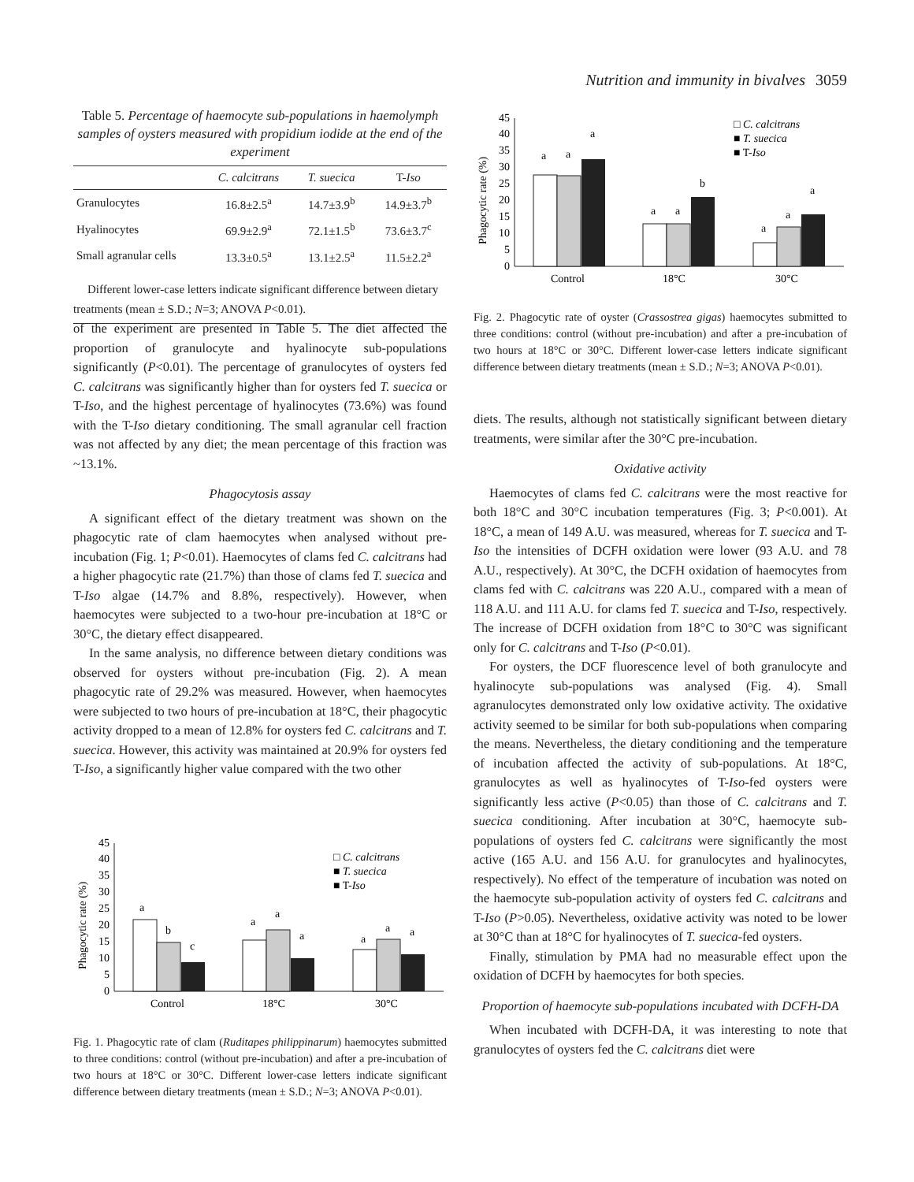Nutrition and immunity in bivalves 3059
Table 5. Percentage of haemocyte sub-populations in haemolymph samples of oysters measured with propidium iodide at the end of the experiment
| | C. calcitrans | T. suecica | T- Iso |
| --- | --- | --- | --- |
| Granulocytes | 16.8±2.5<sup>a</sup> | 14.7±3.9<sup>b</sup> | 14.9±3.7<sup>b</sup> |
| Hyalinocytes | 69.9±2.9<sup>a</sup> | 72.1±1.5<sup>b</sup> | 73.6±3.7<sup>c</sup> |
| Small agranular cells | 13.3±0.5<sup>a</sup> | 13.1±2.5<sup>a</sup> | 11.5±2.2<sup>a</sup> |
| Different lower-case letters indicate significant difference between dietary treatments (mean ± S.D.; N =3; ANOVA P <0.01). | | | |
of the experiment are presented in Table 5. The diet affected the proportion of granulocyte and hyalinocyte sub-populations significantly (P<0.01). The percentage of granulocytes of oysters fed C. calcitrans was significantly higher than for oysters fed T. suecica or T-Iso, and the highest percentage of hyalinocytes (73.6%) was found with the T-Iso dietary conditioning. The small agranular cell fraction was not affected by any diet; the mean percentage of this fraction was ~13.1%.
Phagocytosis assay
A significant effect of the dietary treatment was shown on the phagocytic rate of clam haemocytes when analysed without pre-incubation (Fig. 1; P<0.01). Haemocytes of clams fed C. calcitrans had a higher phagocytic rate (21.7%) than those of clams fed T. suecica and T-Iso algae (14.7% and 8.8%, respectively). However, when haemocytes were subjected to a two-hour pre-incubation at 18°C or 30°C, the dietary effect disappeared.
In the same analysis, no difference between dietary conditions was observed for oysters without pre-incubation (Fig. 2). A mean phagocytic rate of 29.2% was measured. However, when haemocytes were subjected to two hours of pre-incubation at 18°C, their phagocytic activity dropped to a mean of 12.8% for oysters fed C. calcitrans and T. suecica. However, this activity was maintained at 20.9% for oysters fed T-Iso, a significantly higher value compared with the two other
Phagocytic rate (%)
0
5
10
15
20
25
30
35
40
45
a
b
c
a
a
a
a
a
a
Control
18°C
30°C
□ C. calcitrans
■ T. suecica
■ T-Iso
Fig. 1. Phagocytic rate of clam (Ruditapes philippinarum) haemocytes submitted to three conditions: control (without pre-incubation) and after a pre-incubation of two hours at 18°C or 30°C. Different lower-case letters indicate significant difference between dietary treatments (mean ± S.D.; N=3; ANOVA P<0.01).
Phagocytic rate (%)
0
5
10
15
20
25
30
35
40
45
a
a
a
a
a
b
a
a
a
Control
18°C
30°C
□ C. calcitrans
■ T. suecica
■ T-Iso
Fig. 2. Phagocytic rate of oyster (Crassostrea gigas) haemocytes submitted to three conditions: control (without pre-incubation) and after a pre-incubation of two hours at 18°C or 30°C. Different lower-case letters indicate significant difference between dietary treatments (mean ± S.D.; N=3; ANOVA P<0.01).
diets. The results, although not statistically significant between dietary treatments, were similar after the 30°C pre-incubation.
Oxidative activity
Haemocytes of clams fed C. calcitrans were the most reactive for both 18°C and 30°C incubation temperatures (Fig. 3; P<0.001). At 18°C, a mean of 149 A.U. was measured, whereas for T. suecica and T-Iso the intensities of DCFH oxidation were lower (93 A.U. and 78 A.U., respectively). At 30°C, the DCFH oxidation of haemocytes from clams fed with C. calcitrans was 220 A.U., compared with a mean of 118 A.U. and 111 A.U. for clams fed T. suecica and T-Iso, respectively. The increase of DCFH oxidation from 18°C to 30°C was significant only for C. calcitrans and T-Iso (P<0.01).
For oysters, the DCF fluorescence level of both granulocyte and hyalinocyte sub-populations was analysed (Fig. 4). Small agranulocytes demonstrated only low oxidative activity. The oxidative activity seemed to be similar for both sub-populations when comparing the means. Nevertheless, the dietary conditioning and the temperature of incubation affected the activity of sub-populations. At 18°C, granulocytes as well as hyalinocytes of T-Iso-fed oysters were significantly less active (P<0.05) than those of C. calcitrans and T. suecica conditioning. After incubation at 30°C, haemocyte sub-populations of oysters fed C. calcitrans were significantly the most active (165 A.U. and 156 A.U. for granulocytes and hyalinocytes, respectively). No effect of the temperature of incubation was noted on the haemocyte sub-population activity of oysters fed C. calcitrans and T-Iso (P>0.05). Nevertheless, oxidative activity was noted to be lower at 30°C than at 18°C for hyalinocytes of T. suecica-fed oysters.
Finally, stimulation by PMA had no measurable effect upon the oxidation of DCFH by haemocytes for both species.
Proportion of haemocyte sub-populations incubated with DCFH-DA
When incubated with DCFH-DA, it was interesting to note that granulocytes of oysters fed the C. calcitrans diet were